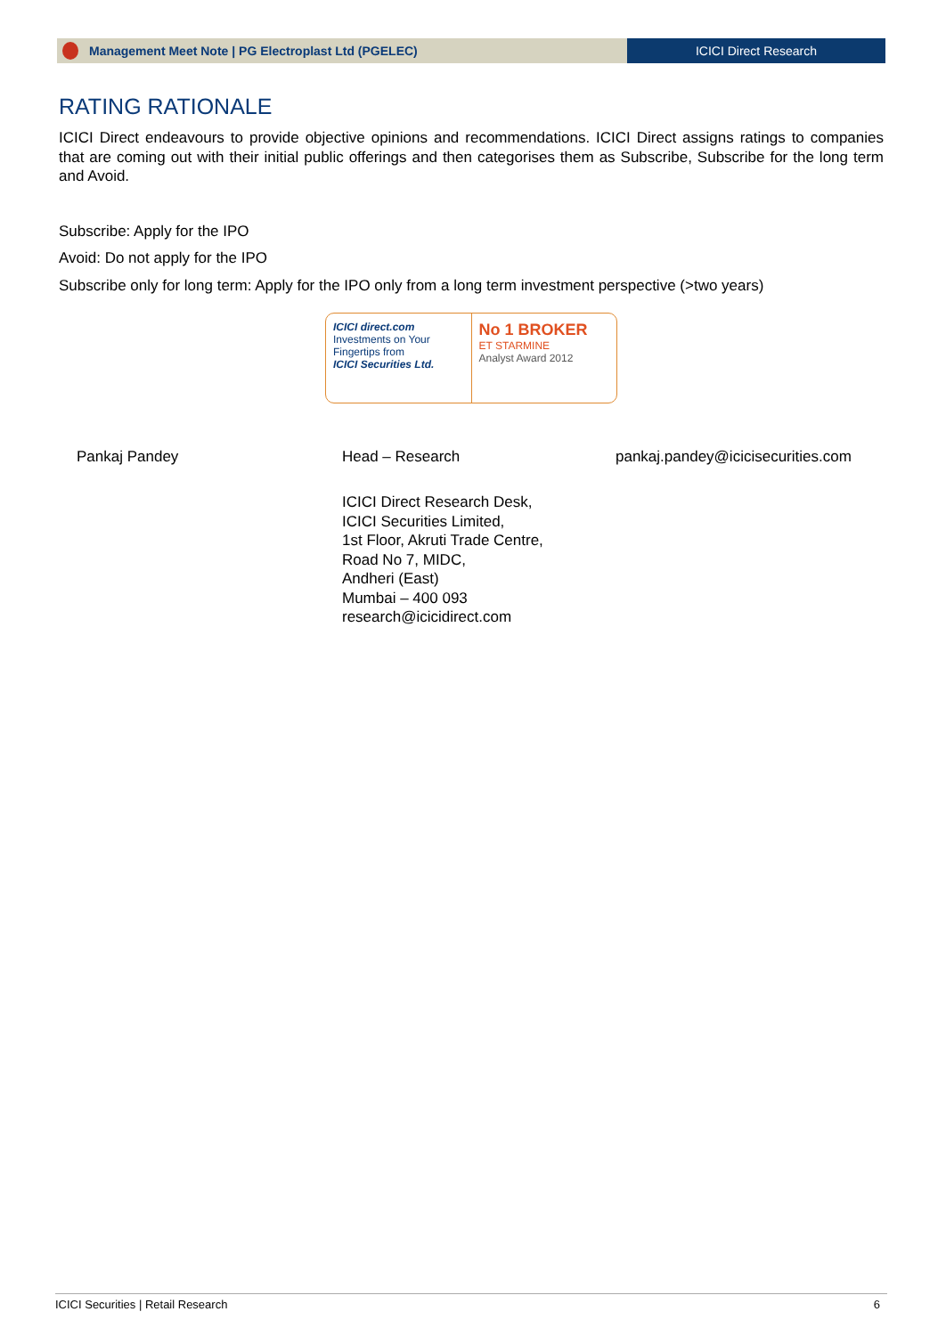Management Meet Note | PG Electroplast Ltd (PGELEC)
ICICI Direct Research
RATING RATIONALE
ICICI Direct endeavours to provide objective opinions and recommendations. ICICI Direct assigns ratings to companies that are coming out with their initial public offerings and then categorises them as Subscribe, Subscribe for the long term and Avoid.
Subscribe: Apply for the IPO
Avoid: Do not apply for the IPO
Subscribe only for long term: Apply for the IPO only from a long term investment perspective (>two years)
ICICI direct.com
Investments on Your Fingertips from
ICICI Securities Ltd.
No 1 BROKER
ET STARMINE
Analyst Award 2012
Pankaj Pandey Head – Research pankaj.pandey@icicisecurities.com
ICICI Direct Research Desk,
ICICI Securities Limited,
1st Floor, Akruti Trade Centre,
Road No 7, MIDC,
Andheri (East)
Mumbai – 400 093
research@icicidirect.com
ICICI Securities | Retail Research 6